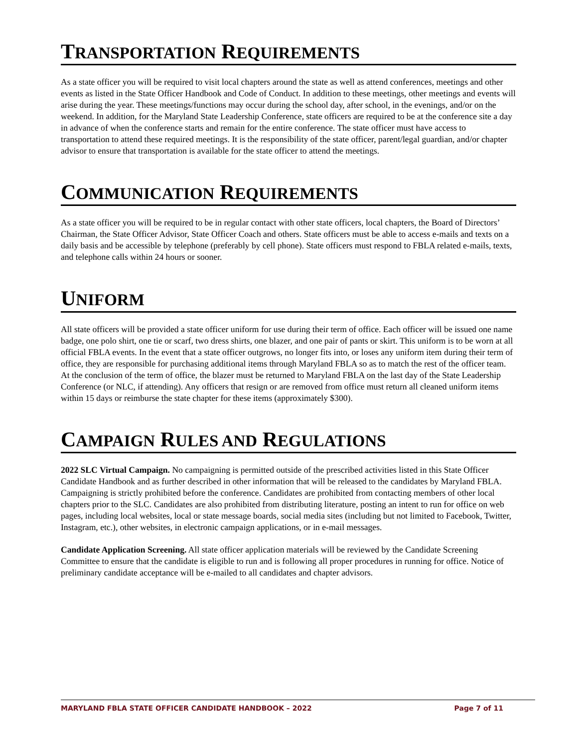TRANSPORTATION REQUIREMENTS
As a state officer you will be required to visit local chapters around the state as well as attend conferences, meetings and other events as listed in the State Officer Handbook and Code of Conduct. In addition to these meetings, other meetings and events will arise during the year. These meetings/functions may occur during the school day, after school, in the evenings, and/or on the weekend. In addition, for the Maryland State Leadership Conference, state officers are required to be at the conference site a day in advance of when the conference starts and remain for the entire conference. The state officer must have access to transportation to attend these required meetings. It is the responsibility of the state officer, parent/legal guardian, and/or chapter advisor to ensure that transportation is available for the state officer to attend the meetings.
COMMUNICATION REQUIREMENTS
As a state officer you will be required to be in regular contact with other state officers, local chapters, the Board of Directors’ Chairman, the State Officer Advisor, State Officer Coach and others. State officers must be able to access e-mails and texts on a daily basis and be accessible by telephone (preferably by cell phone). State officers must respond to FBLA related e-mails, texts, and telephone calls within 24 hours or sooner.
UNIFORM
All state officers will be provided a state officer uniform for use during their term of office. Each officer will be issued one name badge, one polo shirt, one tie or scarf, two dress shirts, one blazer, and one pair of pants or skirt. This uniform is to be worn at all official FBLA events. In the event that a state officer outgrows, no longer fits into, or loses any uniform item during their term of office, they are responsible for purchasing additional items through Maryland FBLA so as to match the rest of the officer team. At the conclusion of the term of office, the blazer must be returned to Maryland FBLA on the last day of the State Leadership Conference (or NLC, if attending). Any officers that resign or are removed from office must return all cleaned uniform items within 15 days or reimburse the state chapter for these items (approximately $300).
CAMPAIGN RULES AND REGULATIONS
2022 SLC Virtual Campaign. No campaigning is permitted outside of the prescribed activities listed in this State Officer Candidate Handbook and as further described in other information that will be released to the candidates by Maryland FBLA. Campaigning is strictly prohibited before the conference. Candidates are prohibited from contacting members of other local chapters prior to the SLC. Candidates are also prohibited from distributing literature, posting an intent to run for office on web pages, including local websites, local or state message boards, social media sites (including but not limited to Facebook, Twitter, Instagram, etc.), other websites, in electronic campaign applications, or in e-mail messages.
Candidate Application Screening. All state officer application materials will be reviewed by the Candidate Screening Committee to ensure that the candidate is eligible to run and is following all proper procedures in running for office. Notice of preliminary candidate acceptance will be e-mailed to all candidates and chapter advisors.
MARYLAND FBLA STATE OFFICER CANDIDATE HANDBOOK – 2022 Page 7 of 11